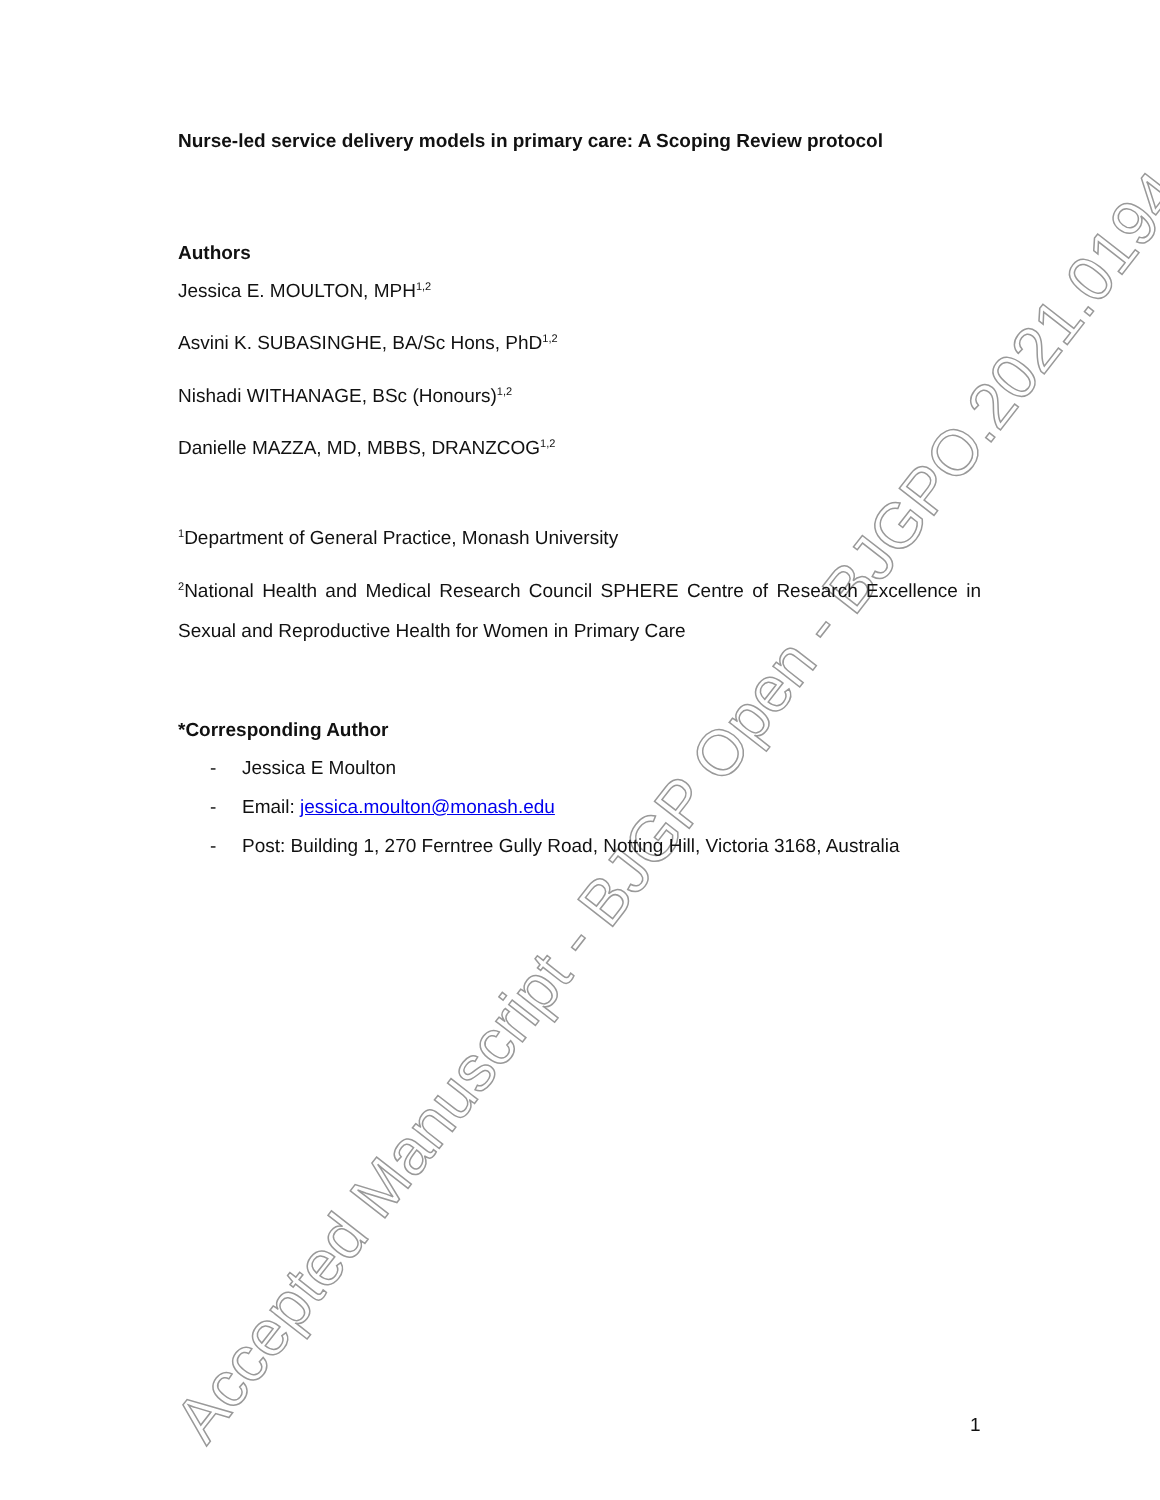Accepted Manuscript - BJGP Open - BJGPO.2021.0194
Nurse-led service delivery models in primary care: A Scoping Review protocol
Authors
Jessica E. MOULTON, MPH<sup>1,2</sup>
Asvini K. SUBASINGHE, BA/Sc Hons, PhD<sup>1,2</sup>
Nishadi WITHANAGE, BSc (Honours)<sup>1,2</sup>
Danielle MAZZA, MD, MBBS, DRANZCOG<sup>1,2</sup>
<sup>1</sup> Department of General Practice, Monash University
<sup>2</sup> National Health and Medical Research Council SPHERE Centre of Research Excellence in Sexual and Reproductive Health for Women in Primary Care
*Corresponding Author
- Jessica E Moulton
- Email: jessica.moulton@monash.edu
- Post: Building 1, 270 Ferntree Gully Road, Notting Hill, Victoria 3168, Australia
1